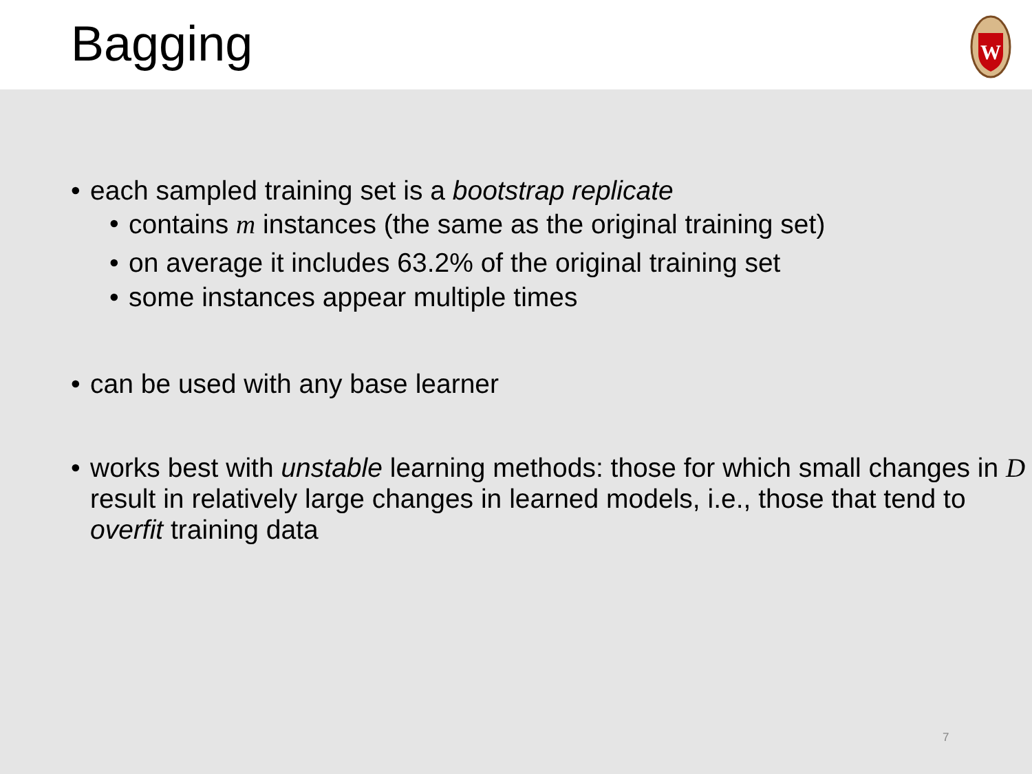Bagging
W
• each sampled training set is a bootstrap replicate
• contains m instances (the same as the original training set)
• on average it includes 63.2% of the original training set
• some instances appear multiple times
• can be used with any base learner
• works best with unstable learning methods: those for which small changes in D result in relatively large changes in learned models, i.e., those that tend to overfit training data
7